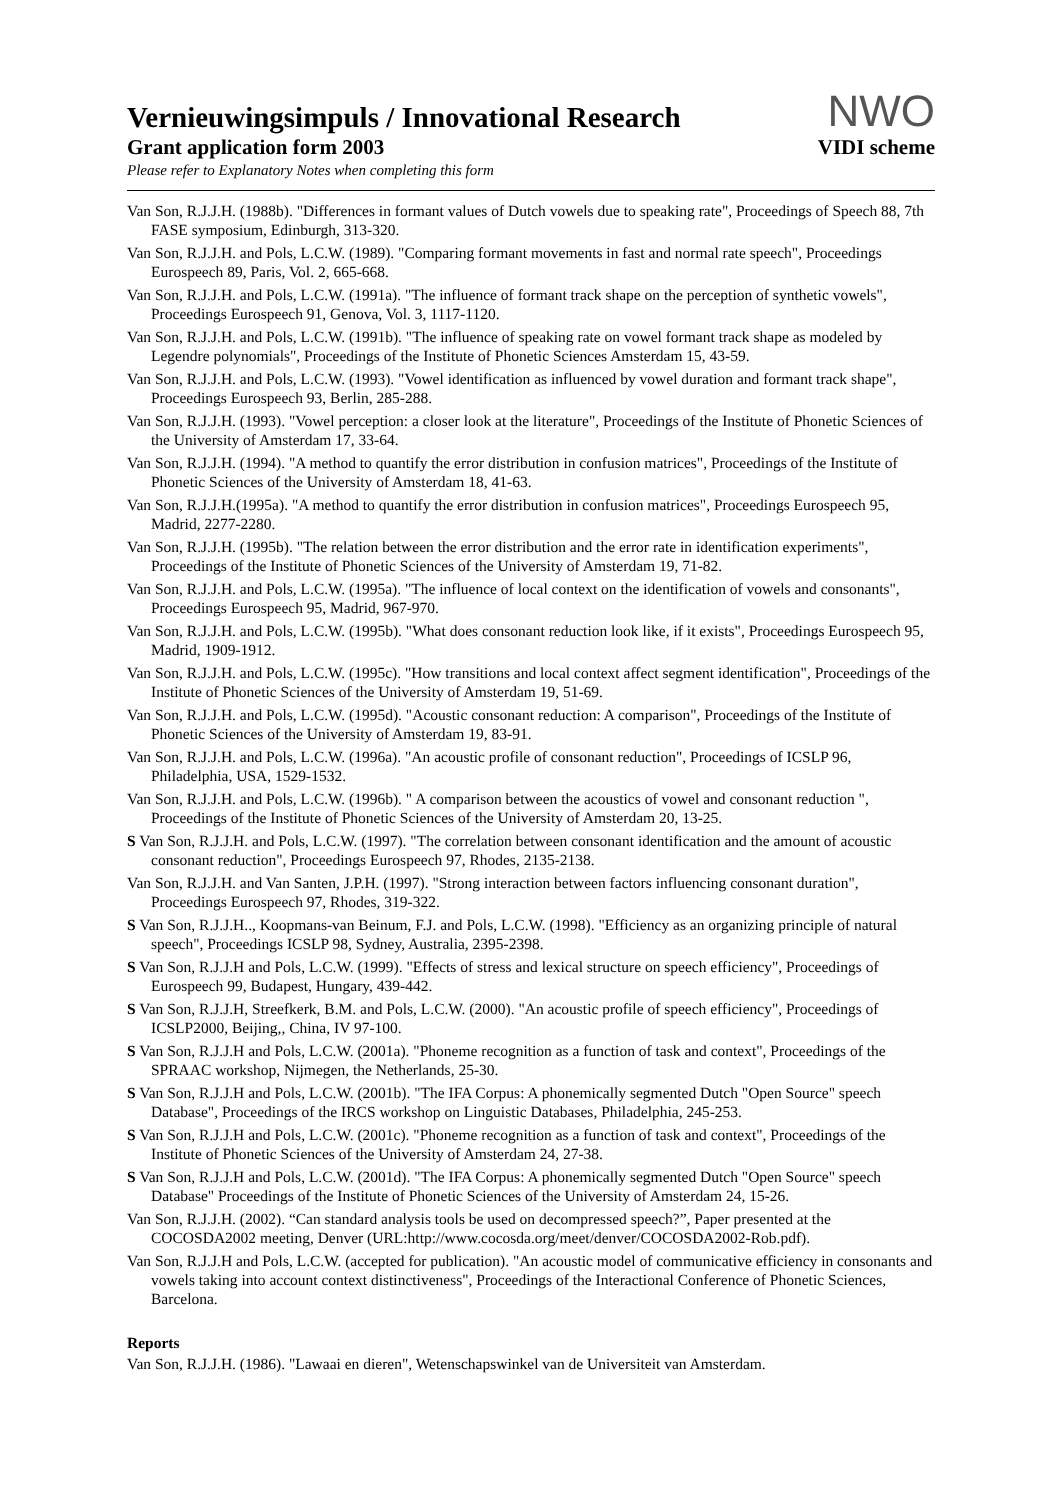Vernieuwingsimpuls / Innovational Research
Grant application form 2003
Please refer to Explanatory Notes when completing this form
NWO
VIDI scheme
Van Son, R.J.J.H. (1988b). "Differences in formant values of Dutch vowels due to speaking rate", Proceedings of Speech 88, 7th FASE symposium, Edinburgh, 313-320.
Van Son, R.J.J.H. and Pols, L.C.W. (1989). "Comparing formant movements in fast and normal rate speech", Proceedings Eurospeech 89, Paris, Vol. 2, 665-668.
Van Son, R.J.J.H. and Pols, L.C.W. (1991a). "The influence of formant track shape on the perception of synthetic vowels", Proceedings Eurospeech 91, Genova, Vol. 3, 1117-1120.
Van Son, R.J.J.H. and Pols, L.C.W. (1991b). "The influence of speaking rate on vowel formant track shape as modeled by Legendre polynomials", Proceedings of the Institute of Phonetic Sciences Amsterdam 15, 43-59.
Van Son, R.J.J.H. and Pols, L.C.W. (1993). "Vowel identification as influenced by vowel duration and formant track shape", Proceedings Eurospeech 93, Berlin, 285-288.
Van Son, R.J.J.H. (1993). "Vowel perception: a closer look at the literature", Proceedings of the Institute of Phonetic Sciences of the University of Amsterdam 17, 33-64.
Van Son, R.J.J.H. (1994). "A method to quantify the error distribution in confusion matrices", Proceedings of the Institute of Phonetic Sciences of the University of Amsterdam 18, 41-63.
Van Son, R.J.J.H.(1995a). "A method to quantify the error distribution in confusion matrices", Proceedings Eurospeech 95, Madrid, 2277-2280.
Van Son, R.J.J.H. (1995b). "The relation between the error distribution and the error rate in identification experiments", Proceedings of the Institute of Phonetic Sciences of the University of Amsterdam 19, 71-82.
Van Son, R.J.J.H. and Pols, L.C.W. (1995a). "The influence of local context on the identification of vowels and consonants", Proceedings Eurospeech 95, Madrid, 967-970.
Van Son, R.J.J.H. and Pols, L.C.W. (1995b). "What does consonant reduction look like, if it exists", Proceedings Eurospeech 95, Madrid, 1909-1912.
Van Son, R.J.J.H. and Pols, L.C.W. (1995c). "How transitions and local context affect segment identification", Proceedings of the Institute of Phonetic Sciences of the University of Amsterdam 19, 51-69.
Van Son, R.J.J.H. and Pols, L.C.W. (1995d). "Acoustic consonant reduction: A comparison", Proceedings of the Institute of Phonetic Sciences of the University of Amsterdam 19, 83-91.
Van Son, R.J.J.H. and Pols, L.C.W. (1996a). "An acoustic profile of consonant reduction", Proceedings of ICSLP 96, Philadelphia, USA, 1529-1532.
Van Son, R.J.J.H. and Pols, L.C.W. (1996b). " A comparison between the acoustics of vowel and consonant reduction ", Proceedings of the Institute of Phonetic Sciences of the University of Amsterdam 20, 13-25.
S Van Son, R.J.J.H. and Pols, L.C.W. (1997). "The correlation between consonant identification and the amount of acoustic consonant reduction", Proceedings Eurospeech 97, Rhodes, 2135-2138.
Van Son, R.J.J.H. and Van Santen, J.P.H. (1997). "Strong interaction between factors influencing consonant duration", Proceedings Eurospeech 97, Rhodes, 319-322.
S Van Son, R.J.J.H.., Koopmans-van Beinum, F.J. and Pols, L.C.W. (1998). "Efficiency as an organizing principle of natural speech", Proceedings ICSLP 98, Sydney, Australia, 2395-2398.
S Van Son, R.J.J.H and Pols, L.C.W. (1999). "Effects of stress and lexical structure on speech efficiency", Proceedings of Eurospeech 99, Budapest, Hungary, 439-442.
S Van Son, R.J.J.H, Streefkerk, B.M. and Pols, L.C.W. (2000). "An acoustic profile of speech efficiency", Proceedings of ICSLP2000, Beijing,, China, IV 97-100.
S Van Son, R.J.J.H and Pols, L.C.W. (2001a). "Phoneme recognition as a function of task and context", Proceedings of the SPRAAC workshop, Nijmegen, the Netherlands, 25-30.
S Van Son, R.J.J.H and Pols, L.C.W. (2001b). "The IFA Corpus: A phonemically segmented Dutch "Open Source" speech Database", Proceedings of the IRCS workshop on Linguistic Databases, Philadelphia, 245-253.
S Van Son, R.J.J.H and Pols, L.C.W. (2001c). "Phoneme recognition as a function of task and context", Proceedings of the Institute of Phonetic Sciences of the University of Amsterdam 24, 27-38.
S Van Son, R.J.J.H and Pols, L.C.W. (2001d). "The IFA Corpus: A phonemically segmented Dutch "Open Source" speech Database" Proceedings of the Institute of Phonetic Sciences of the University of Amsterdam 24, 15-26.
Van Son, R.J.J.H. (2002). “Can standard analysis tools be used on decompressed speech?”, Paper presented at the COCOSDA2002 meeting, Denver (URL:http://www.cocosda.org/meet/denver/COCOSDA2002-Rob.pdf).
Van Son, R.J.J.H and Pols, L.C.W. (accepted for publication). "An acoustic model of communicative efficiency in consonants and vowels taking into account context distinctiveness", Proceedings of the Interactional Conference of Phonetic Sciences, Barcelona.
Reports
Van Son, R.J.J.H. (1986). "Lawaai en dieren", Wetenschapswinkel van de Universiteit van Amsterdam.